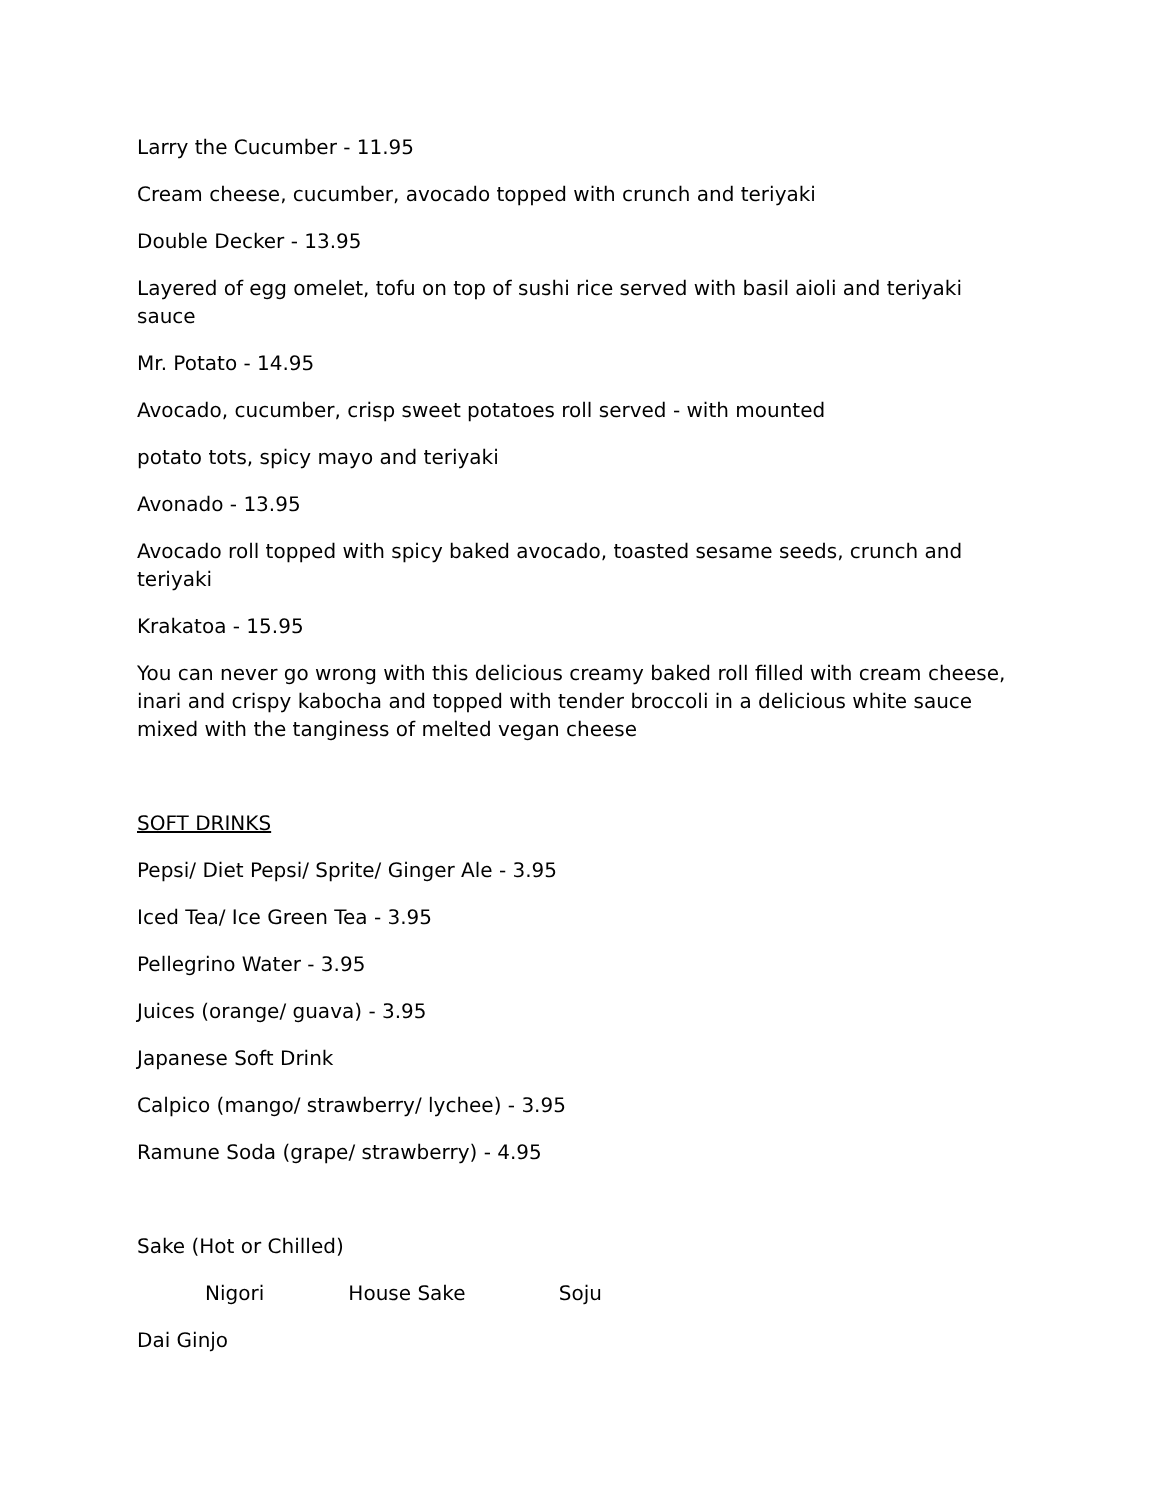Larry the Cucumber - 11.95
Cream cheese, cucumber, avocado topped with crunch and teriyaki
Double Decker - 13.95
Layered of egg omelet, tofu on top of sushi rice served with basil aioli and teriyaki sauce
Mr. Potato - 14.95
Avocado, cucumber, crisp sweet potatoes roll served - with mounted
potato tots, spicy mayo and teriyaki
Avonado - 13.95
Avocado roll topped with spicy baked avocado, toasted sesame seeds, crunch and teriyaki
Krakatoa - 15.95
You can never go wrong with this delicious creamy baked roll filled with cream cheese, inari and crispy kabocha and topped with tender broccoli in a delicious white sauce mixed with the tanginess of melted vegan cheese
SOFT DRINKS
Pepsi/ Diet Pepsi/ Sprite/ Ginger Ale - 3.95
Iced Tea/ Ice Green Tea - 3.95
Pellegrino Water - 3.95
Juices (orange/ guava) - 3.95
Japanese Soft Drink
Calpico (mango/ strawberry/ lychee) - 3.95
Ramune Soda (grape/ strawberry) - 4.95
Sake (Hot or Chilled)
Nigori House Sake Soju
Dai Ginjo